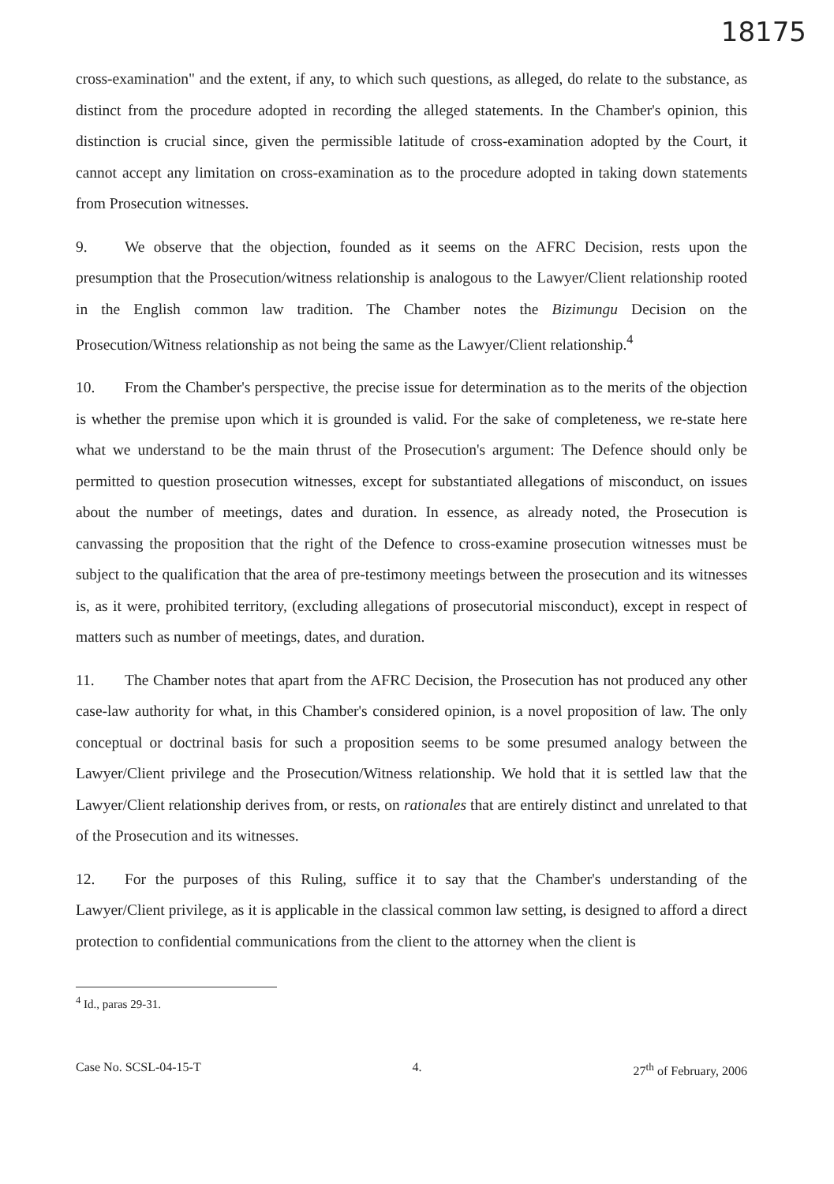18175
cross-examination" and the extent, if any, to which such questions, as alleged, do relate to the substance, as distinct from the procedure adopted in recording the alleged statements. In the Chamber's opinion, this distinction is crucial since, given the permissible latitude of cross-examination adopted by the Court, it cannot accept any limitation on cross-examination as to the procedure adopted in taking down statements from Prosecution witnesses.
9. We observe that the objection, founded as it seems on the AFRC Decision, rests upon the presumption that the Prosecution/witness relationship is analogous to the Lawyer/Client relationship rooted in the English common law tradition. The Chamber notes the Bizimungu Decision on the Prosecution/Witness relationship as not being the same as the Lawyer/Client relationship.<sup>4</sup>
10. From the Chamber's perspective, the precise issue for determination as to the merits of the objection is whether the premise upon which it is grounded is valid. For the sake of completeness, we re-state here what we understand to be the main thrust of the Prosecution's argument: The Defence should only be permitted to question prosecution witnesses, except for substantiated allegations of misconduct, on issues about the number of meetings, dates and duration. In essence, as already noted, the Prosecution is canvassing the proposition that the right of the Defence to cross-examine prosecution witnesses must be subject to the qualification that the area of pre-testimony meetings between the prosecution and its witnesses is, as it were, prohibited territory, (excluding allegations of prosecutorial misconduct), except in respect of matters such as number of meetings, dates, and duration.
11. The Chamber notes that apart from the AFRC Decision, the Prosecution has not produced any other case-law authority for what, in this Chamber's considered opinion, is a novel proposition of law. The only conceptual or doctrinal basis for such a proposition seems to be some presumed analogy between the Lawyer/Client privilege and the Prosecution/Witness relationship. We hold that it is settled law that the Lawyer/Client relationship derives from, or rests, on rationales that are entirely distinct and unrelated to that of the Prosecution and its witnesses.
12. For the purposes of this Ruling, suffice it to say that the Chamber's understanding of the Lawyer/Client privilege, as it is applicable in the classical common law setting, is designed to afford a direct protection to confidential communications from the client to the attorney when the client is
<sup>4</sup> Id., paras 29-31.
Case No. SCSL-04-15-T 4. 27<sup>th</sup> of February, 2006